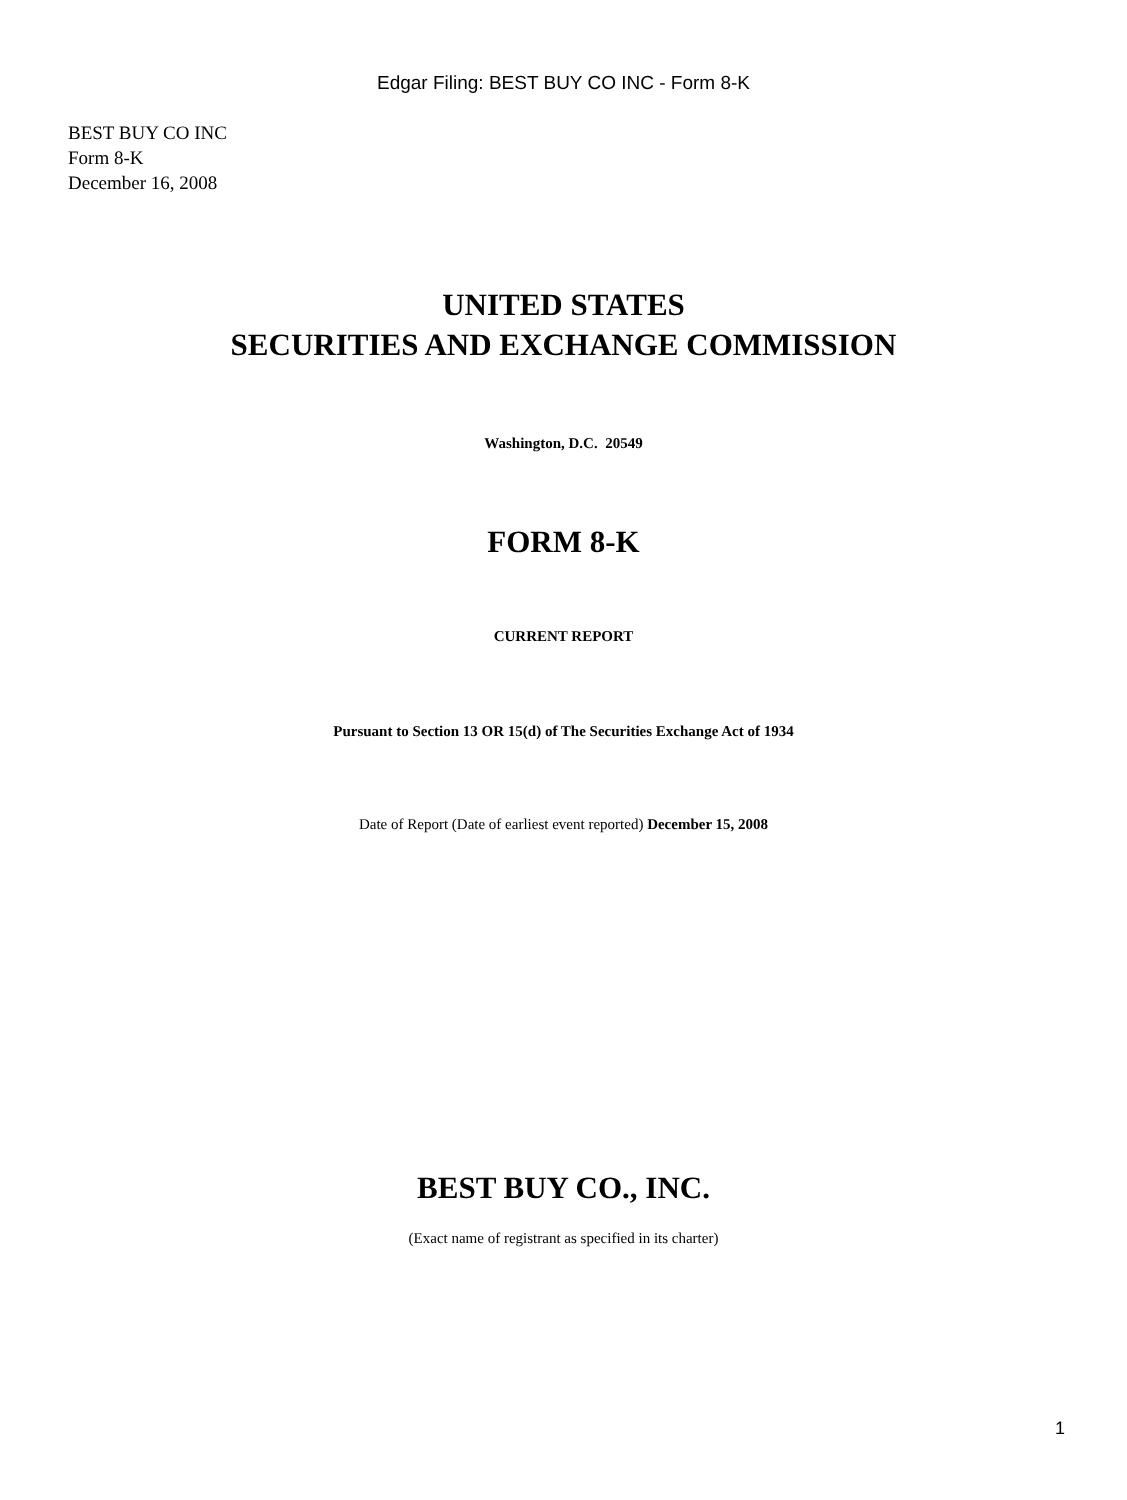Edgar Filing: BEST BUY CO INC - Form 8-K
BEST BUY CO INC
Form 8-K
December 16, 2008
UNITED STATES
SECURITIES AND EXCHANGE COMMISSION
Washington, D.C. 20549
FORM 8-K
CURRENT REPORT
Pursuant to Section 13 OR 15(d) of The Securities Exchange Act of 1934
Date of Report (Date of earliest event reported) December 15, 2008
BEST BUY CO., INC.
(Exact name of registrant as specified in its charter)
1